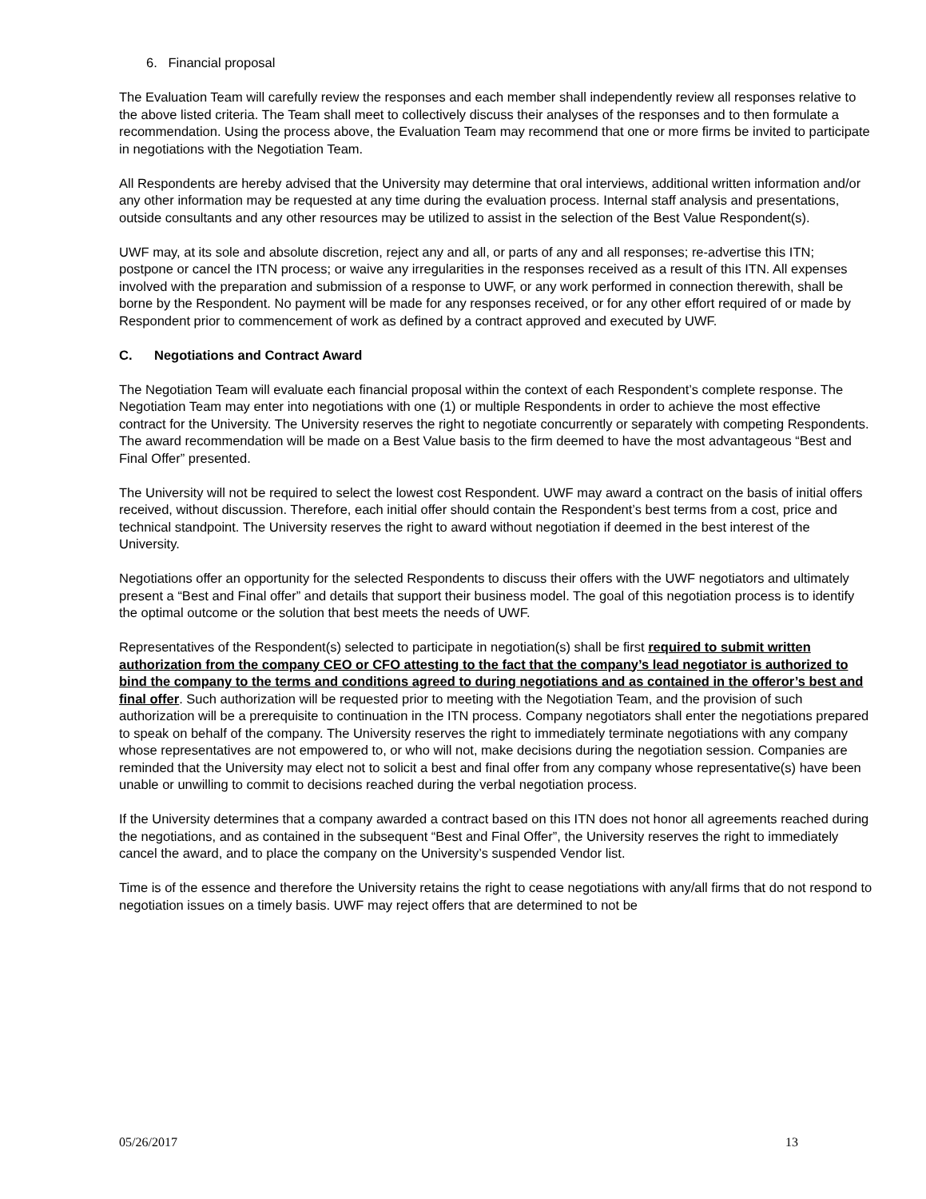6. Financial proposal
The Evaluation Team will carefully review the responses and each member shall independently review all responses relative to the above listed criteria. The Team shall meet to collectively discuss their analyses of the responses and to then formulate a recommendation. Using the process above, the Evaluation Team may recommend that one or more firms be invited to participate in negotiations with the Negotiation Team.
All Respondents are hereby advised that the University may determine that oral interviews, additional written information and/or any other information may be requested at any time during the evaluation process. Internal staff analysis and presentations, outside consultants and any other resources may be utilized to assist in the selection of the Best Value Respondent(s).
UWF may, at its sole and absolute discretion, reject any and all, or parts of any and all responses; re-advertise this ITN; postpone or cancel the ITN process; or waive any irregularities in the responses received as a result of this ITN. All expenses involved with the preparation and submission of a response to UWF, or any work performed in connection therewith, shall be borne by the Respondent. No payment will be made for any responses received, or for any other effort required of or made by Respondent prior to commencement of work as defined by a contract approved and executed by UWF.
C. Negotiations and Contract Award
The Negotiation Team will evaluate each financial proposal within the context of each Respondent’s complete response. The Negotiation Team may enter into negotiations with one (1) or multiple Respondents in order to achieve the most effective contract for the University. The University reserves the right to negotiate concurrently or separately with competing Respondents. The award recommendation will be made on a Best Value basis to the firm deemed to have the most advantageous “Best and Final Offer” presented.
The University will not be required to select the lowest cost Respondent. UWF may award a contract on the basis of initial offers received, without discussion. Therefore, each initial offer should contain the Respondent’s best terms from a cost, price and technical standpoint. The University reserves the right to award without negotiation if deemed in the best interest of the University.
Negotiations offer an opportunity for the selected Respondents to discuss their offers with the UWF negotiators and ultimately present a “Best and Final offer” and details that support their business model. The goal of this negotiation process is to identify the optimal outcome or the solution that best meets the needs of UWF.
Representatives of the Respondent(s) selected to participate in negotiation(s) shall be first required to submit written authorization from the company CEO or CFO attesting to the fact that the company’s lead negotiator is authorized to bind the company to the terms and conditions agreed to during negotiations and as contained in the offeror’s best and final offer. Such authorization will be requested prior to meeting with the Negotiation Team, and the provision of such authorization will be a prerequisite to continuation in the ITN process. Company negotiators shall enter the negotiations prepared to speak on behalf of the company. The University reserves the right to immediately terminate negotiations with any company whose representatives are not empowered to, or who will not, make decisions during the negotiation session. Companies are reminded that the University may elect not to solicit a best and final offer from any company whose representative(s) have been unable or unwilling to commit to decisions reached during the verbal negotiation process.
If the University determines that a company awarded a contract based on this ITN does not honor all agreements reached during the negotiations, and as contained in the subsequent “Best and Final Offer”, the University reserves the right to immediately cancel the award, and to place the company on the University’s suspended Vendor list.
Time is of the essence and therefore the University retains the right to cease negotiations with any/all firms that do not respond to negotiation issues on a timely basis. UWF may reject offers that are determined to not be
05/26/2017 13